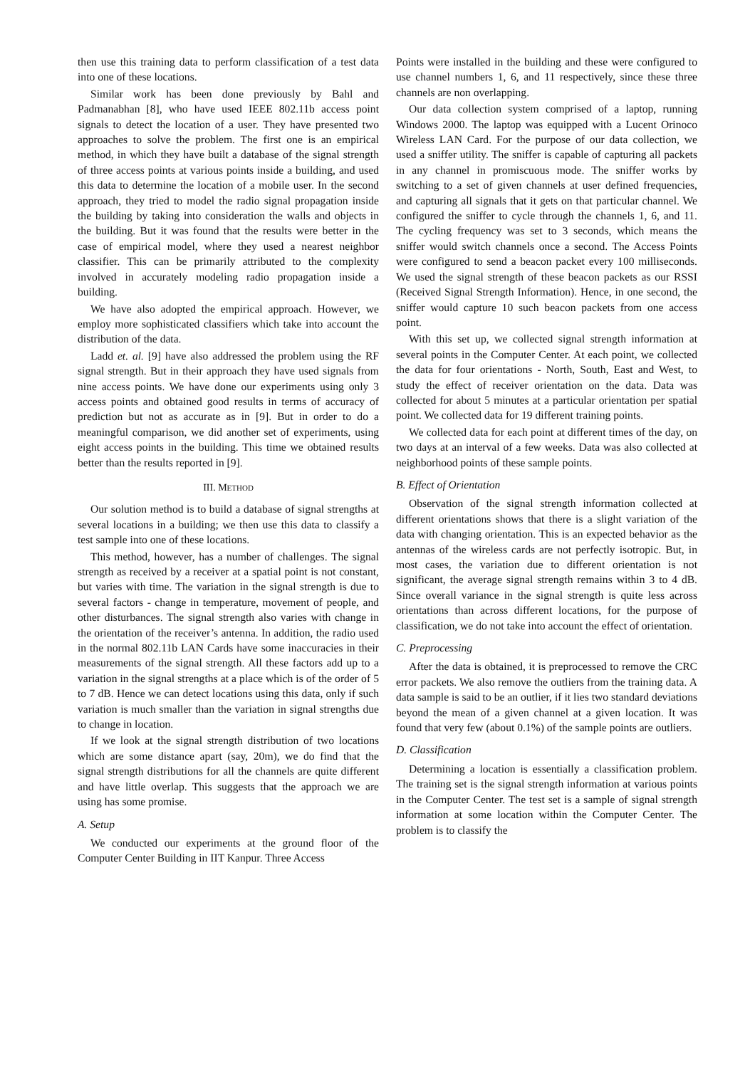then use this training data to perform classification of a test data into one of these locations.
Similar work has been done previously by Bahl and Padmanabhan [8], who have used IEEE 802.11b access point signals to detect the location of a user. They have presented two approaches to solve the problem. The first one is an empirical method, in which they have built a database of the signal strength of three access points at various points inside a building, and used this data to determine the location of a mobile user. In the second approach, they tried to model the radio signal propagation inside the building by taking into consideration the walls and objects in the building. But it was found that the results were better in the case of empirical model, where they used a nearest neighbor classifier. This can be primarily attributed to the complexity involved in accurately modeling radio propagation inside a building.
We have also adopted the empirical approach. However, we employ more sophisticated classifiers which take into account the distribution of the data.
Ladd et. al. [9] have also addressed the problem using the RF signal strength. But in their approach they have used signals from nine access points. We have done our experiments using only 3 access points and obtained good results in terms of accuracy of prediction but not as accurate as in [9]. But in order to do a meaningful comparison, we did another set of experiments, using eight access points in the building. This time we obtained results better than the results reported in [9].
III. METHOD
Our solution method is to build a database of signal strengths at several locations in a building; we then use this data to classify a test sample into one of these locations.
This method, however, has a number of challenges. The signal strength as received by a receiver at a spatial point is not constant, but varies with time. The variation in the signal strength is due to several factors - change in temperature, movement of people, and other disturbances. The signal strength also varies with change in the orientation of the receiver’s antenna. In addition, the radio used in the normal 802.11b LAN Cards have some inaccuracies in their measurements of the signal strength. All these factors add up to a variation in the signal strengths at a place which is of the order of 5 to 7 dB. Hence we can detect locations using this data, only if such variation is much smaller than the variation in signal strengths due to change in location.
If we look at the signal strength distribution of two locations which are some distance apart (say, 20m), we do find that the signal strength distributions for all the channels are quite different and have little overlap. This suggests that the approach we are using has some promise.
A. Setup
We conducted our experiments at the ground floor of the Computer Center Building in IIT Kanpur. Three Access
Points were installed in the building and these were configured to use channel numbers 1, 6, and 11 respectively, since these three channels are non overlapping.
Our data collection system comprised of a laptop, running Windows 2000. The laptop was equipped with a Lucent Orinoco Wireless LAN Card. For the purpose of our data collection, we used a sniffer utility. The sniffer is capable of capturing all packets in any channel in promiscuous mode. The sniffer works by switching to a set of given channels at user defined frequencies, and capturing all signals that it gets on that particular channel. We configured the sniffer to cycle through the channels 1, 6, and 11. The cycling frequency was set to 3 seconds, which means the sniffer would switch channels once a second. The Access Points were configured to send a beacon packet every 100 milliseconds. We used the signal strength of these beacon packets as our RSSI (Received Signal Strength Information). Hence, in one second, the sniffer would capture 10 such beacon packets from one access point.
With this set up, we collected signal strength information at several points in the Computer Center. At each point, we collected the data for four orientations - North, South, East and West, to study the effect of receiver orientation on the data. Data was collected for about 5 minutes at a particular orientation per spatial point. We collected data for 19 different training points.
We collected data for each point at different times of the day, on two days at an interval of a few weeks. Data was also collected at neighborhood points of these sample points.
B. Effect of Orientation
Observation of the signal strength information collected at different orientations shows that there is a slight variation of the data with changing orientation. This is an expected behavior as the antennas of the wireless cards are not perfectly isotropic. But, in most cases, the variation due to different orientation is not significant, the average signal strength remains within 3 to 4 dB. Since overall variance in the signal strength is quite less across orientations than across different locations, for the purpose of classification, we do not take into account the effect of orientation.
C. Preprocessing
After the data is obtained, it is preprocessed to remove the CRC error packets. We also remove the outliers from the training data. A data sample is said to be an outlier, if it lies two standard deviations beyond the mean of a given channel at a given location. It was found that very few (about 0.1%) of the sample points are outliers.
D. Classification
Determining a location is essentially a classification problem. The training set is the signal strength information at various points in the Computer Center. The test set is a sample of signal strength information at some location within the Computer Center. The problem is to classify the